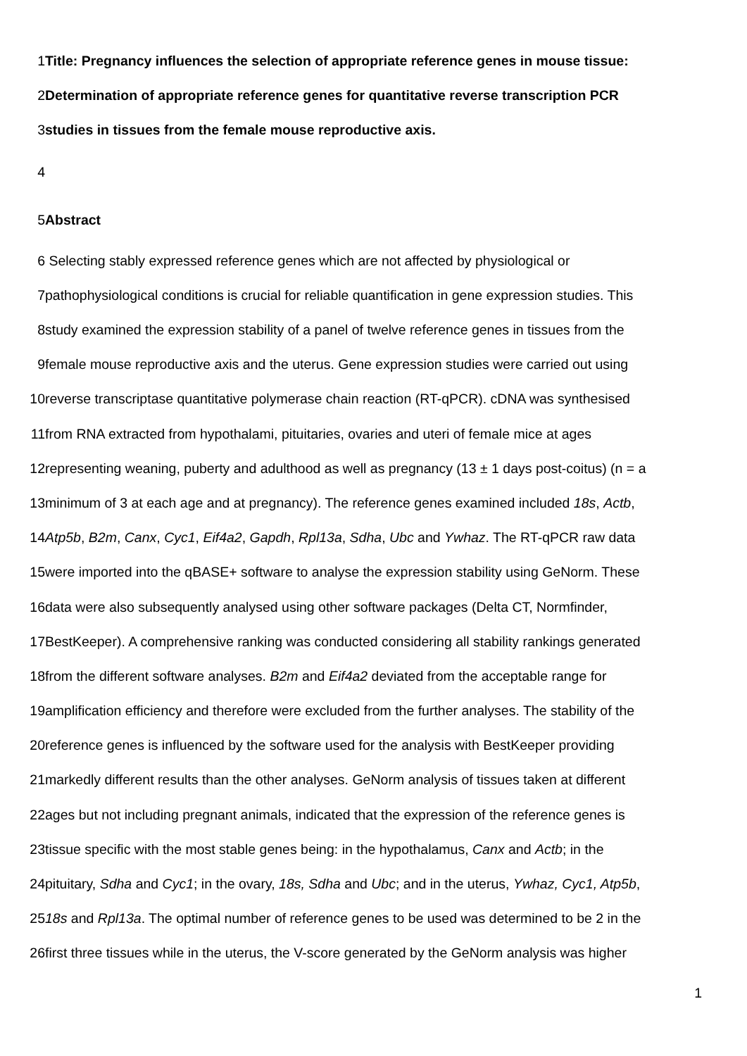1 Title: Pregnancy influences the selection of appropriate reference genes in mouse tissue:
2 Determination of appropriate reference genes for quantitative reverse transcription PCR
3 studies in tissues from the female mouse reproductive axis.
4
5 Abstract
6 Selecting stably expressed reference genes which are not affected by physiological or
7 pathophysiological conditions is crucial for reliable quantification in gene expression studies. This
8 study examined the expression stability of a panel of twelve reference genes in tissues from the
9 female mouse reproductive axis and the uterus. Gene expression studies were carried out using
10 reverse transcriptase quantitative polymerase chain reaction (RT-qPCR). cDNA was synthesised
11 from RNA extracted from hypothalami, pituitaries, ovaries and uteri of female mice at ages
12 representing weaning, puberty and adulthood as well as pregnancy (13 ± 1 days post-coitus) (n = a
13 minimum of 3 at each age and at pregnancy). The reference genes examined included 18s, Actb,
14 Atp5b, B2m, Canx, Cyc1, Eif4a2, Gapdh, Rpl13a, Sdha, Ubc and Ywhaz. The RT-qPCR raw data
15 were imported into the qBASE+ software to analyse the expression stability using GeNorm. These
16 data were also subsequently analysed using other software packages (Delta CT, Normfinder,
17 BestKeeper). A comprehensive ranking was conducted considering all stability rankings generated
18 from the different software analyses. B2m and Eif4a2 deviated from the acceptable range for
19 amplification efficiency and therefore were excluded from the further analyses. The stability of the
20 reference genes is influenced by the software used for the analysis with BestKeeper providing
21 markedly different results than the other analyses. GeNorm analysis of tissues taken at different
22 ages but not including pregnant animals, indicated that the expression of the reference genes is
23 tissue specific with the most stable genes being: in the hypothalamus, Canx and Actb; in the
24 pituitary, Sdha and Cyc1; in the ovary, 18s, Sdha and Ubc; and in the uterus, Ywhaz, Cyc1, Atp5b,
25 18s and Rpl13a. The optimal number of reference genes to be used was determined to be 2 in the
26 first three tissues while in the uterus, the V-score generated by the GeNorm analysis was higher
1